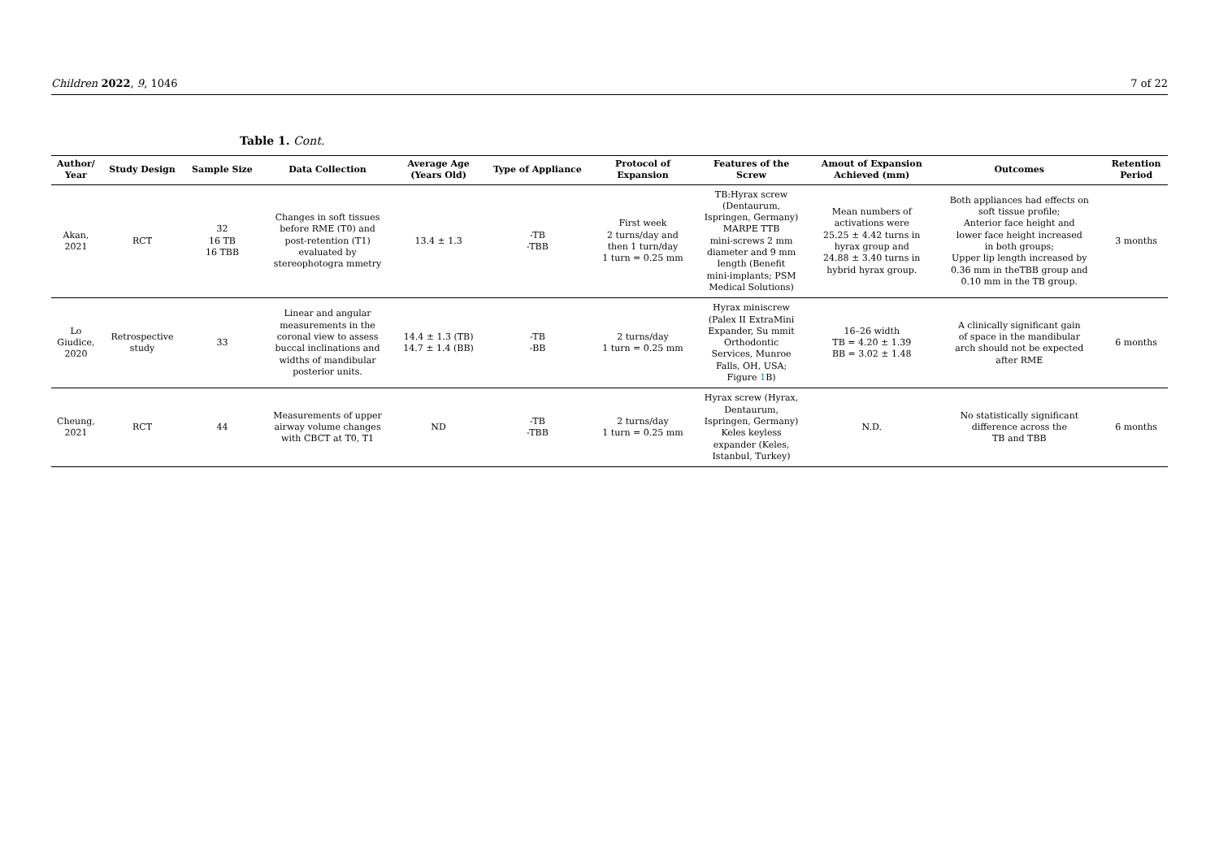Children 2022, 9, 1046 7 of 22
Table 1. Cont.
| Author/ Year | Study Design | Sample Size | Data Collection | Average Age (Years Old) | Type of Appliance | Protocol of Expansion | Features of the Screw | Amout of Expansion Achieved (mm) | Outcomes | Retention Period |
| --- | --- | --- | --- | --- | --- | --- | --- | --- | --- | --- |
| Akan, 2021 | RCT | 32 16 TB 16 TBB | Changes in soft tissues before RME (T0) and post-retention (T1) evaluated by stereophotogra mmetry | 13.4 ± 1.3 | -TB -TBB | First week 2 turns/day and then 1 turn/day 1 turn = 0.25 mm | TB:Hyrax screw (Dentaurum, Ispringen, Germany) MARPE TTB mini-screws 2 mm diameter and 9 mm length (Benefit mini-implants; PSM Medical Solutions) | Mean numbers of activations were 25.25 ± 4.42 turns in hyrax group and 24.88 ± 3.40 turns in hybrid hyrax group. | Both appliances had effects on soft tissue profile; Anterior face height and lower face height increased in both groups; Upper lip length increased by 0.36 mm in theTBB group and 0.10 mm in the TB group. | 3 months |
| Lo Giudice, 2020 | Retrospective study | 33 | Linear and angular measurements in the coronal view to assess buccal inclinations and widths of mandibular posterior units. | 14.4 ± 1.3 (TB) 14.7 ± 1.4 (BB) | -TB -BB | 2 turns/day 1 turn = 0.25 mm | Hyrax miniscrew (Palex II ExtraMini Expander, Su mmit Orthodontic Services, Munroe Falls, OH, USA; Figure 1 B) | 16–26 width TB = 4.20 ± 1.39 BB = 3.02 ± 1.48 | A clinically significant gain of space in the mandibular arch should not be expected after RME | 6 months |
| Cheung, 2021 | RCT | 44 | Measurements of upper airway volume changes with CBCT at T0, T1 | ND | -TB -TBB | 2 turns/day 1 turn = 0.25 mm | Hyrax screw (Hyrax, Dentaurum, Ispringen, Germany) Keles keyless expander (Keles, Istanbul, Turkey) | N.D. | No statistically significant difference across the TB and TBB | 6 months |